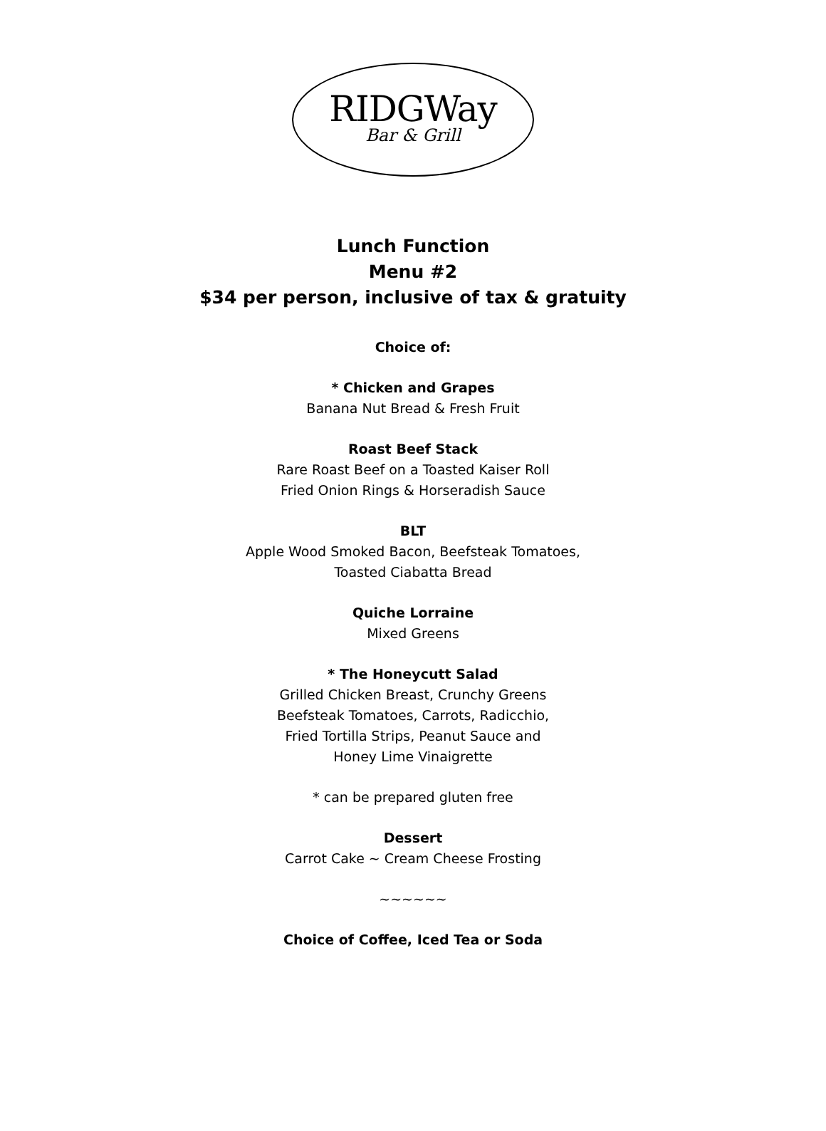RIDGWay
Bar & Grill
Lunch Function
Menu #2
$34 per person, inclusive of tax & gratuity
Choice of:
* Chicken and Grapes
Banana Nut Bread & Fresh Fruit
Roast Beef Stack
Rare Roast Beef on a Toasted Kaiser Roll
Fried Onion Rings & Horseradish Sauce
BLT
Apple Wood Smoked Bacon, Beefsteak Tomatoes,
Toasted Ciabatta Bread
Quiche Lorraine
Mixed Greens
* The Honeycutt Salad
Grilled Chicken Breast, Crunchy Greens
Beefsteak Tomatoes, Carrots, Radicchio,
Fried Tortilla Strips, Peanut Sauce and
Honey Lime Vinaigrette
* can be prepared gluten free
Dessert
Carrot Cake ~ Cream Cheese Frosting
~~~~~~
Choice of Coffee, Iced Tea or Soda